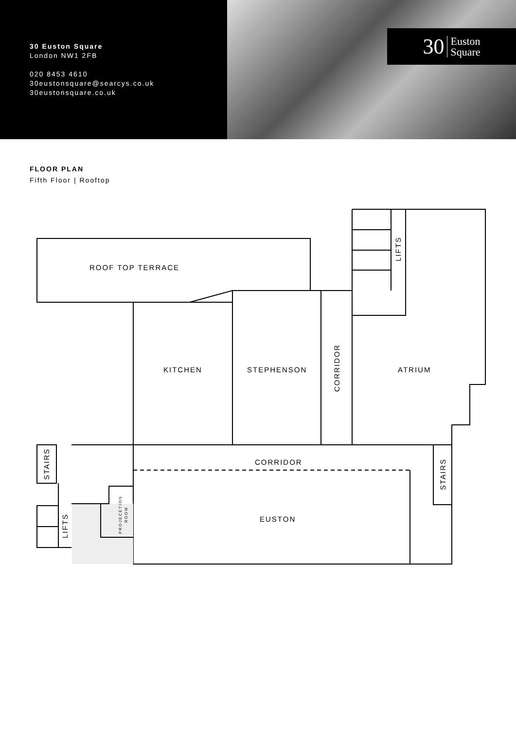30 Euston Square
London NW1 2FB
020 8453 4610
30eustonsquare@searcys.co.uk
30eustonsquare.co.uk
30 Euston
Square
FLOOR PLAN
Fifth Floor | Rooftop
ROOF TOP TERRACE
KITCHEN
STEPHENSON
ATRIUM
CORRIDOR
EUSTON
CORRIDOR
LIFTS
STAIRS
STAIRS
LIFTS
PROJECETION
ROOM